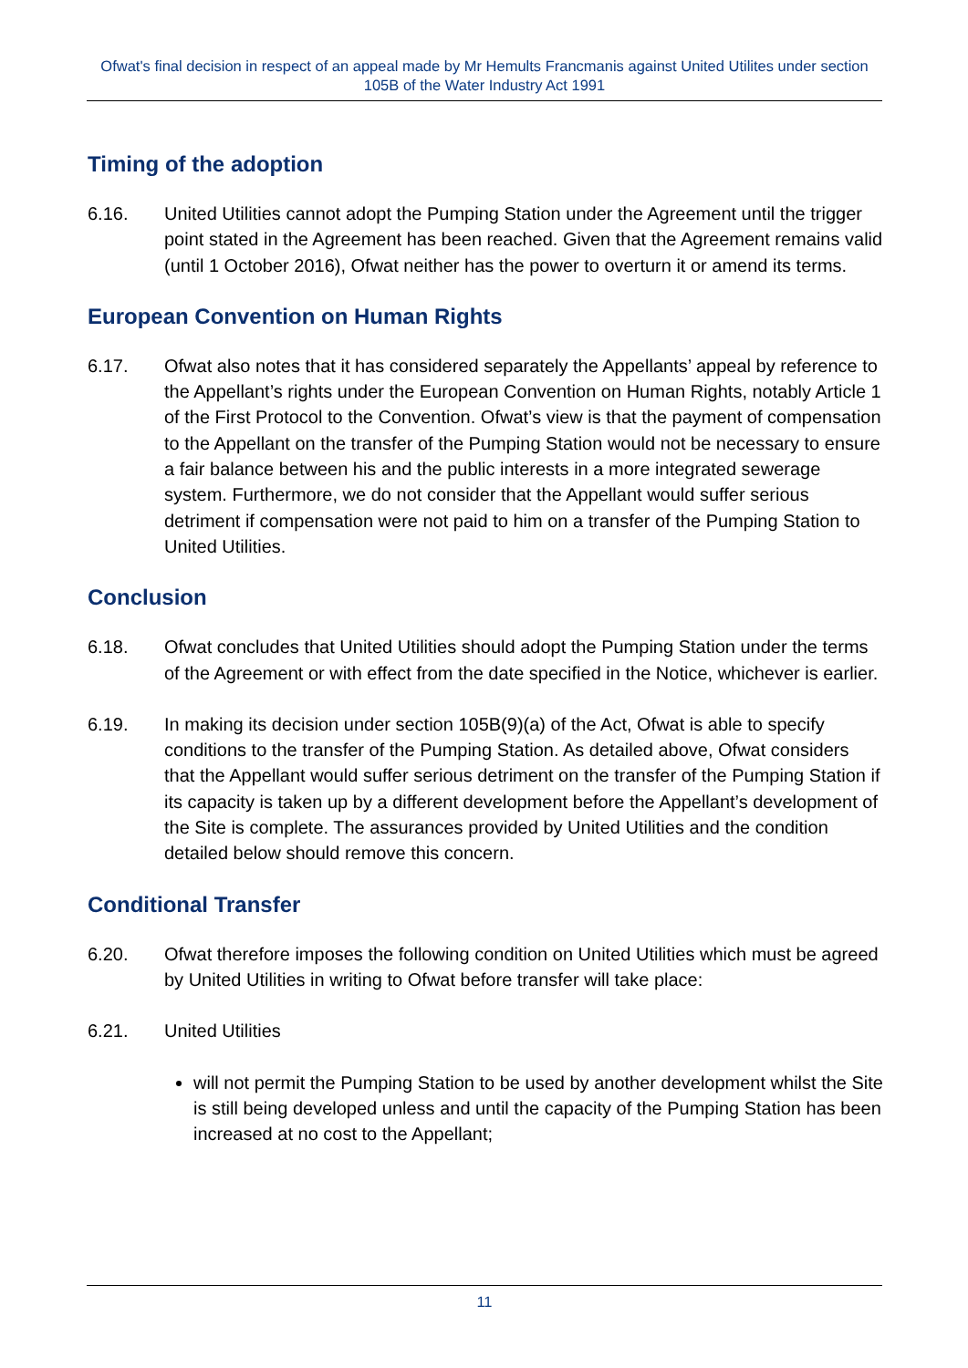Ofwat's final decision in respect of an appeal made by Mr Hemults Francmanis against United Utilites under section 105B of the Water Industry Act 1991
Timing of the adoption
6.16. United Utilities cannot adopt the Pumping Station under the Agreement until the trigger point stated in the Agreement has been reached. Given that the Agreement remains valid (until 1 October 2016), Ofwat neither has the power to overturn it or amend its terms.
European Convention on Human Rights
6.17. Ofwat also notes that it has considered separately the Appellants’ appeal by reference to the Appellant’s rights under the European Convention on Human Rights, notably Article 1 of the First Protocol to the Convention. Ofwat’s view is that the payment of compensation to the Appellant on the transfer of the Pumping Station would not be necessary to ensure a fair balance between his and the public interests in a more integrated sewerage system. Furthermore, we do not consider that the Appellant would suffer serious detriment if compensation were not paid to him on a transfer of the Pumping Station to United Utilities.
Conclusion
6.18. Ofwat concludes that United Utilities should adopt the Pumping Station under the terms of the Agreement or with effect from the date specified in the Notice, whichever is earlier.
6.19. In making its decision under section 105B(9)(a) of the Act, Ofwat is able to specify conditions to the transfer of the Pumping Station. As detailed above, Ofwat considers that the Appellant would suffer serious detriment on the transfer of the Pumping Station if its capacity is taken up by a different development before the Appellant’s development of the Site is complete. The assurances provided by United Utilities and the condition detailed below should remove this concern.
Conditional Transfer
6.20. Ofwat therefore imposes the following condition on United Utilities which must be agreed by United Utilities in writing to Ofwat before transfer will take place:
6.21. United Utilities
will not permit the Pumping Station to be used by another development whilst the Site is still being developed unless and until the capacity of the Pumping Station has been increased at no cost to the Appellant;
11